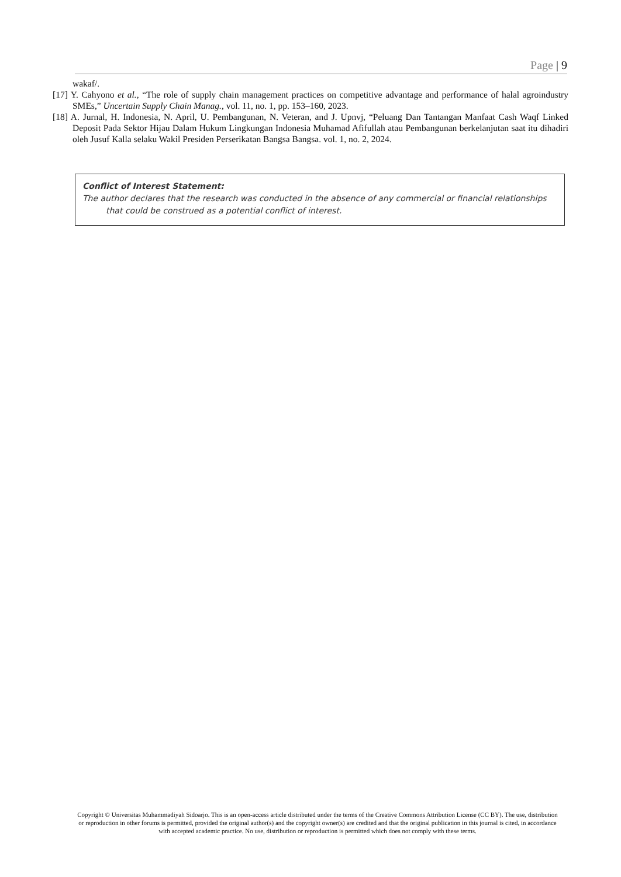Page | 9
wakaf/.
[17] Y. Cahyono et al., “The role of supply chain management practices on competitive advantage and performance of halal agroindustry SMEs,” Uncertain Supply Chain Manag., vol. 11, no. 1, pp. 153–160, 2023.
[18] A. Jurnal, H. Indonesia, N. April, U. Pembangunan, N. Veteran, and J. Upnvj, “Peluang Dan Tantangan Manfaat Cash Waqf Linked Deposit Pada Sektor Hijau Dalam Hukum Lingkungan Indonesia Muhamad Afifullah atau Pembangunan berkelanjutan saat itu dihadiri oleh Jusuf Kalla selaku Wakil Presiden Perserikatan Bangsa Bangsa. vol. 1, no. 2, 2024.
Conflict of Interest Statement:
The author declares that the research was conducted in the absence of any commercial or financial relationships that could be construed as a potential conflict of interest.
Copyright © Universitas Muhammadiyah Sidoarjo. This is an open-access article distributed under the terms of the Creative Commons Attribution License (CC BY). The use, distribution or reproduction in other forums is permitted, provided the original author(s) and the copyright owner(s) are credited and that the original publication in this journal is cited, in accordance with accepted academic practice. No use, distribution or reproduction is permitted which does not comply with these terms.